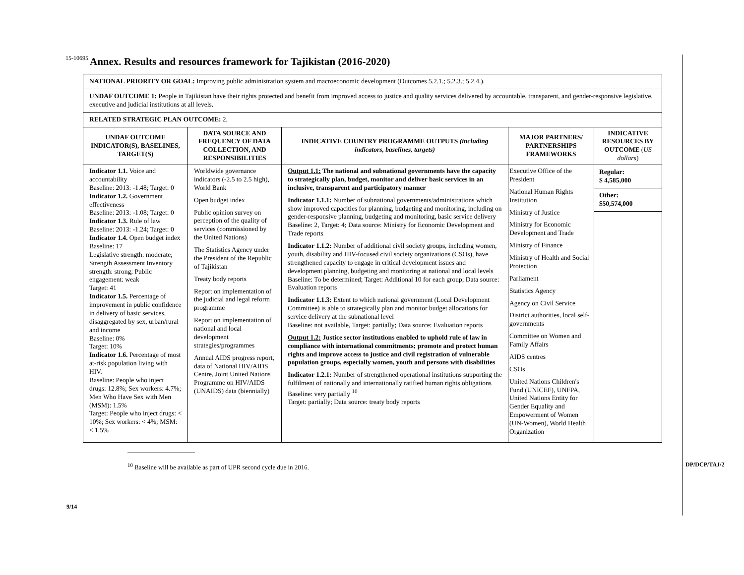15-10695
9/14
DP/DCP/TAJ/2
Annex. Results and resources framework for Tajikistan (2016-2020)
| NATIONAL PRIORITY OR GOAL: Improving public administration system and macroeconomic development (Outcomes 5.2.1.; 5.2.3.; 5.2.4.). | | | | |
| UNDAF OUTCOME 1: People in Tajikistan have their rights protected and benefit from improved access to justice and quality services delivered by accountable, transparent, and gender-responsive legislative, executive and judicial institutions at all levels. | | | | |
| RELATED STRATEGIC PLAN OUTCOME: 2. | | | | |
| UNDAF OUTCOME INDICATOR(S), BASELINES, TARGET(S) | DATA SOURCE AND FREQUENCY OF DATA COLLECTION, AND RESPONSIBILITIES | INDICATIVE COUNTRY PROGRAMME OUTPUTS (including indicators, baselines, targets) | MAJOR PARTNERS/ PARTNERSHIPS FRAMEWORKS | INDICATIVE RESOURCES BY OUTCOME ( US dollars ) |
| Indicator 1.1. Voice and accountability Baseline: 2013: -1.48; Target: 0 Indicator 1.2. Government effectiveness Baseline: 2013: -1.08; Target: 0 Indicator 1.3. Rule of law Baseline: 2013: -1.24; Target: 0 Indicator 1.4. Open budget index Baseline: 17 Legislative strength: moderate; Strength Assessment Inventory strength: strong; Public engagement: weak Target: 41 Indicator 1.5. Percentage of improvement in public confidence in delivery of basic services, disaggregated by sex, urban/rural and income Baseline: 0% Target: 10% Indicator 1.6. Percentage of most at-risk population living with HIV. Baseline: People who inject drugs: 12.8%; Sex workers: 4.7%; Men Who Have Sex with Men (MSM): 1.5% Target: People who inject drugs: < 10%; Sex workers: < 4%; MSM: < 1.5% | Worldwide governance indicators (-2.5 to 2.5 high), World Bank Open budget index Public opinion survey on perception of the quality of services (commissioned by the United Nations) The Statistics Agency under the President of the Republic of Tajikistan Treaty body reports Report on implementation of the judicial and legal reform programme Report on implementation of national and local development strategies/programmes Annual AIDS progress report, data of National HIV/AIDS Centre, Joint United Nations Programme on HIV/AIDS (UNAIDS) data (biennially) | Output 1.1: The national and subnational governments have the capacity to strategically plan, budget, monitor and deliver basic services in an inclusive, transparent and participatory manner Indicator 1.1.1: Number of subnational governments/administrations which show improved capacities for planning, budgeting and monitoring, including on gender-responsive planning, budgeting and monitoring, basic service delivery Baseline: 2, Target: 4; Data source: Ministry for Economic Development and Trade reports Indicator 1.1.2: Number of additional civil society groups, including women, youth, disability and HIV-focused civil society organizations (CSOs), have strengthened capacity to engage in critical development issues and development planning, budgeting and monitoring at national and local levels Baseline: To be determined; Target: Additional 10 for each group; Data source: Evaluation reports Indicator 1.1.3: Extent to which national government (Local Development Committee) is able to strategically plan and monitor budget allocations for service delivery at the subnational level Baseline: not available, Target: partially; Data source: Evaluation reports Output 1.2: Justice sector institutions enabled to uphold rule of law in compliance with international commitments; promote and protect human rights and improve access to justice and civil registration of vulnerable population groups, especially women, youth and persons with disabilities Indicator 1.2.1: Number of strengthened operational institutions supporting the fulfilment of nationally and internationally ratified human rights obligations Baseline: very partially <sup>10</sup> Target: partially; Data source: treaty body reports | Executive Office of the President National Human Rights Institution Ministry of Justice Ministry for Economic Development and Trade Ministry of Finance Ministry of Health and Social Protection Parliament Statistics Agency Agency on Civil Service District authorities, local self-governments Committee on Women and Family Affairs AIDS centres CSOs United Nations Children's Fund (UNICEF), UNFPA, United Nations Entity for Gender Equality and Empowerment of Women (UN-Women), World Health Organization | Regular: $ 4,585,000 Other: $50,574,000 |
<sup>10</sup> Baseline will be available as part of UPR second cycle due in 2016.